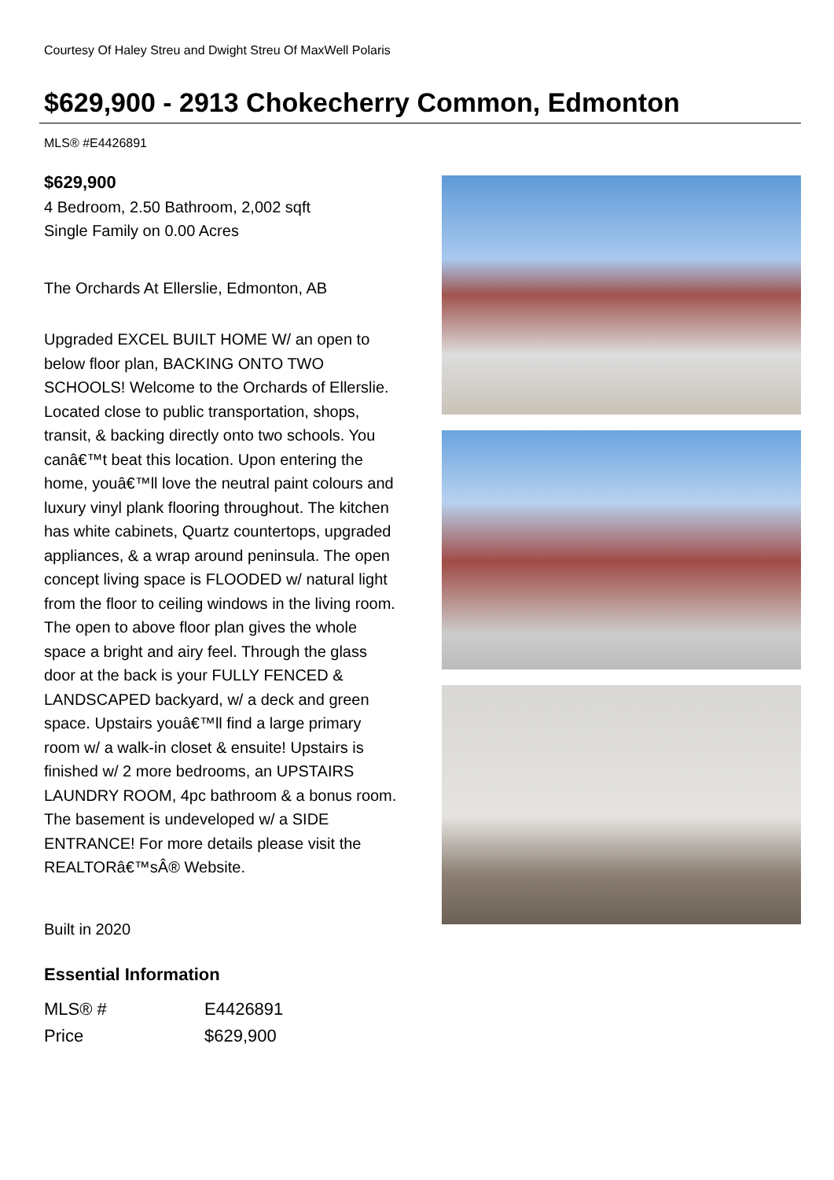Courtesy Of Haley Streu and Dwight Streu Of MaxWell Polaris
$629,900 - 2913 Chokecherry Common, Edmonton
MLS® #E4426891
$629,900
4 Bedroom, 2.50 Bathroom, 2,002 sqft
Single Family on 0.00 Acres
The Orchards At Ellerslie, Edmonton, AB
Upgraded EXCEL BUILT HOME W/ an open to below floor plan, BACKING ONTO TWO SCHOOLS! Welcome to the Orchards of Ellerslie. Located close to public transportation, shops, transit, & backing directly onto two schools. You canâ€™t beat this location. Upon entering the home, youâ€™ll love the neutral paint colours and luxury vinyl plank flooring throughout. The kitchen has white cabinets, Quartz countertops, upgraded appliances, & a wrap around peninsula. The open concept living space is FLOODED w/ natural light from the floor to ceiling windows in the living room. The open to above floor plan gives the whole space a bright and airy feel. Through the glass door at the back is your FULLY FENCED & LANDSCAPED backyard, w/ a deck and green space. Upstairs youâ€™ll find a large primary room w/ a walk-in closet & ensuite! Upstairs is finished w/ 2 more bedrooms, an UPSTAIRS LAUNDRY ROOM, 4pc bathroom & a bonus room. The basement is undeveloped w/ a SIDE ENTRANCE! For more details please visit the REALTORâ€™sÂ® Website.
Built in 2020
Essential Information
| MLS® # | E4426891 |
| Price | $629,900 |